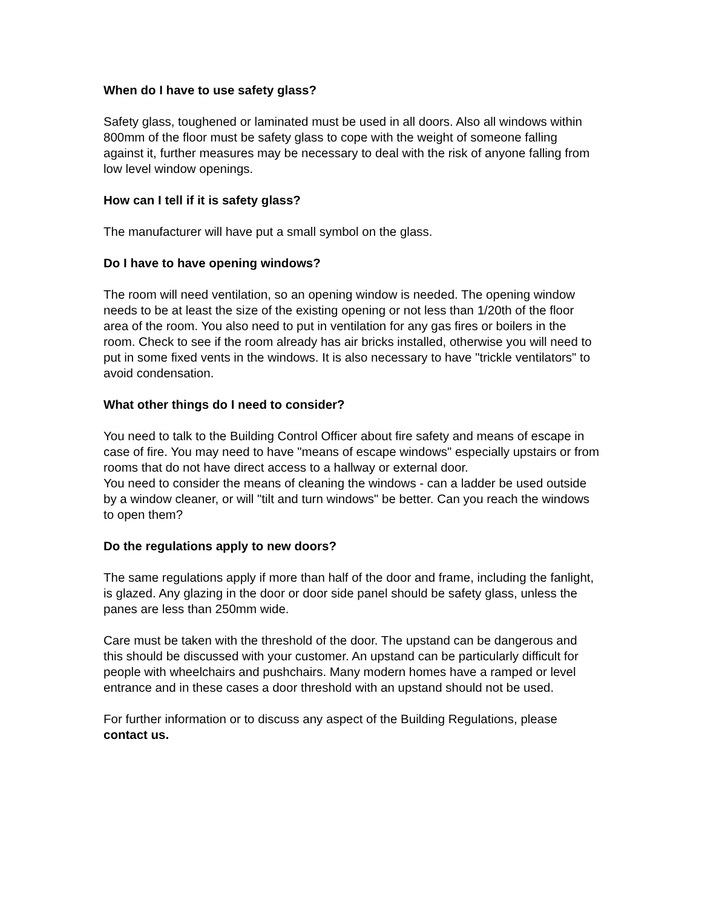When do I have to use safety glass?
Safety glass, toughened or laminated must be used in all doors. Also all windows within 800mm of the floor must be safety glass to cope with the weight of someone falling against it, further measures may be necessary to deal with the risk of anyone falling from low level window openings.
How can I tell if it is safety glass?
The manufacturer will have put a small symbol on the glass.
Do I have to have opening windows?
The room will need ventilation, so an opening window is needed. The opening window needs to be at least the size of the existing opening or not less than 1/20th of the floor area of the room. You also need to put in ventilation for any gas fires or boilers in the room. Check to see if the room already has air bricks installed, otherwise you will need to put in some fixed vents in the windows. It is also necessary to have "trickle ventilators" to avoid condensation.
What other things do I need to consider?
You need to talk to the Building Control Officer about fire safety and means of escape in case of fire. You may need to have "means of escape windows" especially upstairs or from rooms that do not have direct access to a hallway or external door.
You need to consider the means of cleaning the windows - can a ladder be used outside by a window cleaner, or will "tilt and turn windows" be better. Can you reach the windows to open them?
Do the regulations apply to new doors?
The same regulations apply if more than half of the door and frame, including the fanlight, is glazed. Any glazing in the door or door side panel should be safety glass, unless the panes are less than 250mm wide.
Care must be taken with the threshold of the door. The upstand can be dangerous and this should be discussed with your customer. An upstand can be particularly difficult for people with wheelchairs and pushchairs. Many modern homes have a ramped or level entrance and in these cases a door threshold with an upstand should not be used.
For further information or to discuss any aspect of the Building Regulations, please contact us.